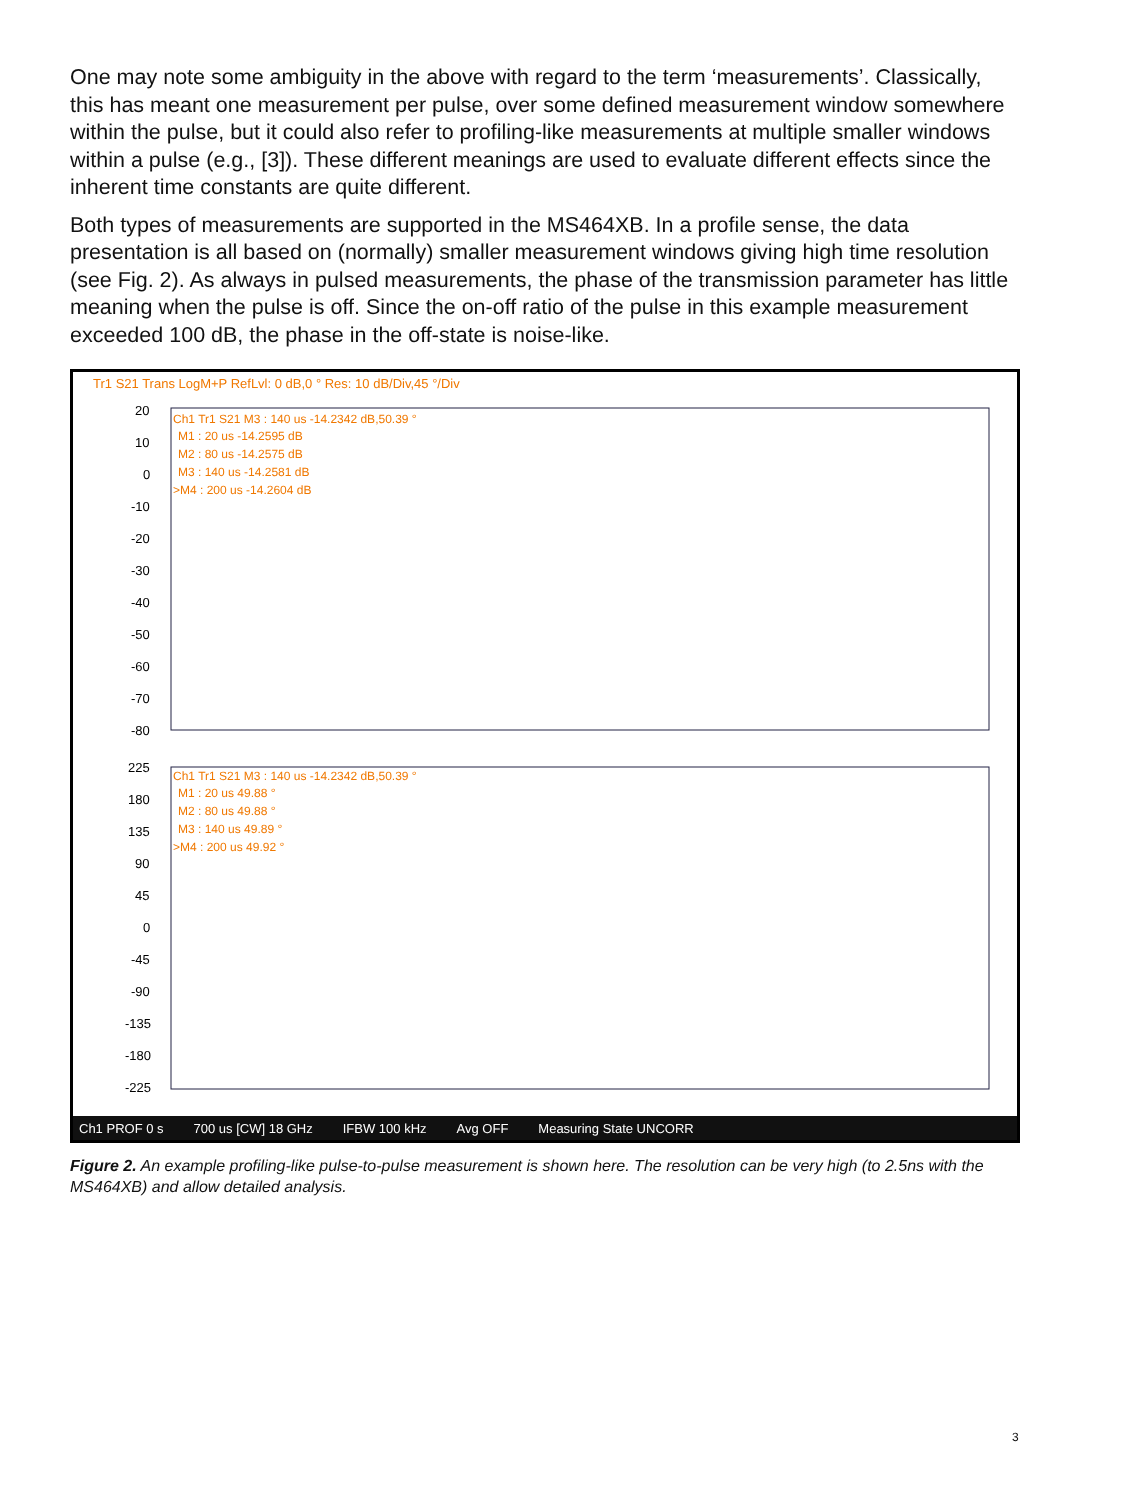One may note some ambiguity in the above with regard to the term ‘measurements’. Classically, this has meant one measurement per pulse, over some defined measurement window somewhere within the pulse, but it could also refer to profiling-like measurements at multiple smaller windows within a pulse (e.g., [3]). These different meanings are used to evaluate different effects since the inherent time constants are quite different.
Both types of measurements are supported in the MS464XB. In a profile sense, the data presentation is all based on (normally) smaller measurement windows giving high time resolution (see Fig. 2). As always in pulsed measurements, the phase of the transmission parameter has little meaning when the pulse is off. Since the on-off ratio of the pulse in this example measurement exceeded 100 dB, the phase in the off-state is noise-like.
Tr1 S21 Trans LogM+P RefLvl: 0 dB,0 ° Res: 10 dB/Div,45 °/Div
20
10
0
-10
-20
-30
-40
-50
-60
-70
-80
225
180
135
90
45
0
-45
-90
-135
-180
-225
Ch1 Tr1 S21 M3 : 140 us -14.2342 dB,50.39 °
M1 : 20 us -14.2595 dB
M2 : 80 us -14.2575 dB
M3 : 140 us -14.2581 dB
>M4 : 200 us -14.2604 dB
Ch1 Tr1 S21 M3 : 140 us -14.2342 dB,50.39 °
M1 : 20 us 49.88 °
M2 : 80 us 49.88 °
M3 : 140 us 49.89 °
>M4 : 200 us 49.92 °
Ch1 PROF 0 s 700 us [CW] 18 GHz IFBW 100 kHz Avg OFF Measuring State UNCORR
Figure 2. An example profiling-like pulse-to-pulse measurement is shown here. The resolution can be very high (to 2.5ns with the MS464XB) and allow detailed analysis.
3